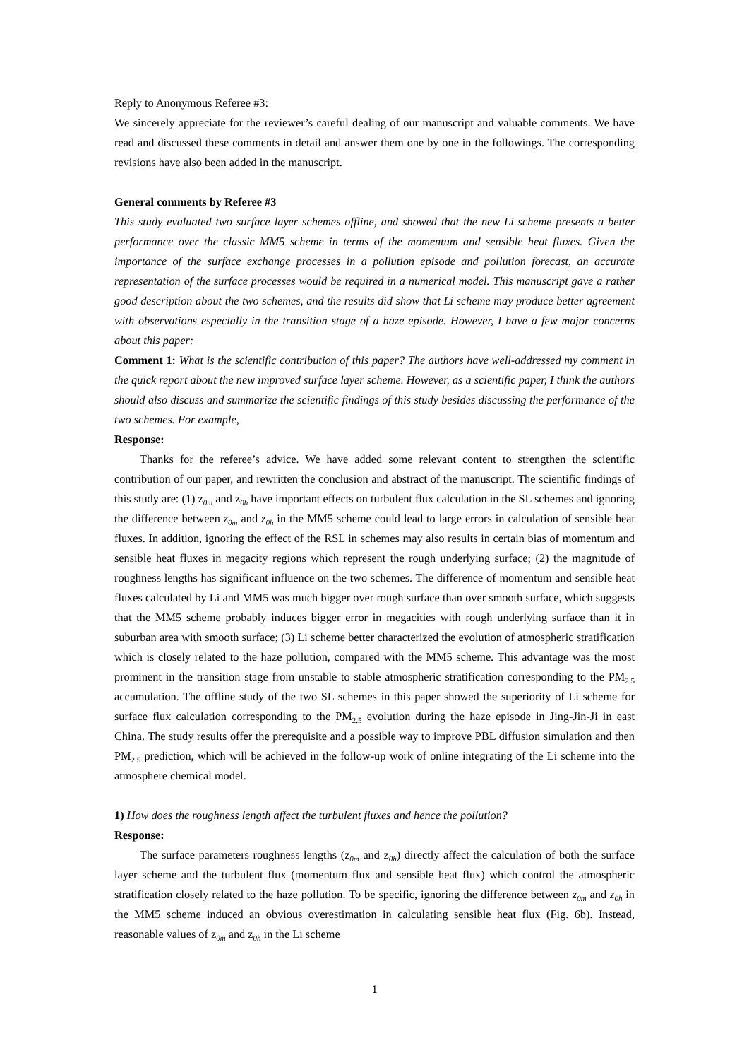Reply to Anonymous Referee #3:
We sincerely appreciate for the reviewer’s careful dealing of our manuscript and valuable comments. We have read and discussed these comments in detail and answer them one by one in the followings. The corresponding revisions have also been added in the manuscript.
General comments by Referee #3
This study evaluated two surface layer schemes offline, and showed that the new Li scheme presents a better performance over the classic MM5 scheme in terms of the momentum and sensible heat fluxes. Given the importance of the surface exchange processes in a pollution episode and pollution forecast, an accurate representation of the surface processes would be required in a numerical model. This manuscript gave a rather good description about the two schemes, and the results did show that Li scheme may produce better agreement with observations especially in the transition stage of a haze episode. However, I have a few major concerns about this paper:
Comment 1: What is the scientific contribution of this paper? The authors have well-addressed my comment in the quick report about the new improved surface layer scheme. However, as a scientific paper, I think the authors should also discuss and summarize the scientific findings of this study besides discussing the performance of the two schemes. For example,
Response:
Thanks for the referee’s advice. We have added some relevant content to strengthen the scientific contribution of our paper, and rewritten the conclusion and abstract of the manuscript. The scientific findings of this study are: (1) z<sub>0m</sub> and z<sub>0h</sub> have important effects on turbulent flux calculation in the SL schemes and ignoring the difference between z<sub>0m</sub> and z<sub>0h</sub> in the MM5 scheme could lead to large errors in calculation of sensible heat fluxes. In addition, ignoring the effect of the RSL in schemes may also results in certain bias of momentum and sensible heat fluxes in megacity regions which represent the rough underlying surface; (2) the magnitude of roughness lengths has significant influence on the two schemes. The difference of momentum and sensible heat fluxes calculated by Li and MM5 was much bigger over rough surface than over smooth surface, which suggests that the MM5 scheme probably induces bigger error in megacities with rough underlying surface than it in suburban area with smooth surface; (3) Li scheme better characterized the evolution of atmospheric stratification which is closely related to the haze pollution, compared with the MM5 scheme. This advantage was the most prominent in the transition stage from unstable to stable atmospheric stratification corresponding to the PM<sub>2.5</sub> accumulation. The offline study of the two SL schemes in this paper showed the superiority of Li scheme for surface flux calculation corresponding to the PM<sub>2.5</sub> evolution during the haze episode in Jing-Jin-Ji in east China. The study results offer the prerequisite and a possible way to improve PBL diffusion simulation and then PM<sub>2.5</sub> prediction, which will be achieved in the follow-up work of online integrating of the Li scheme into the atmosphere chemical model.
1) How does the roughness length affect the turbulent fluxes and hence the pollution?
Response:
The surface parameters roughness lengths (z<sub>0m</sub> and z<sub>0h</sub>) directly affect the calculation of both the surface layer scheme and the turbulent flux (momentum flux and sensible heat flux) which control the atmospheric stratification closely related to the haze pollution. To be specific, ignoring the difference between z<sub>0m</sub> and z<sub>0h</sub> in the MM5 scheme induced an obvious overestimation in calculating sensible heat flux (Fig. 6b). Instead, reasonable values of z<sub>0m</sub> and z<sub>0h</sub> in the Li scheme
1